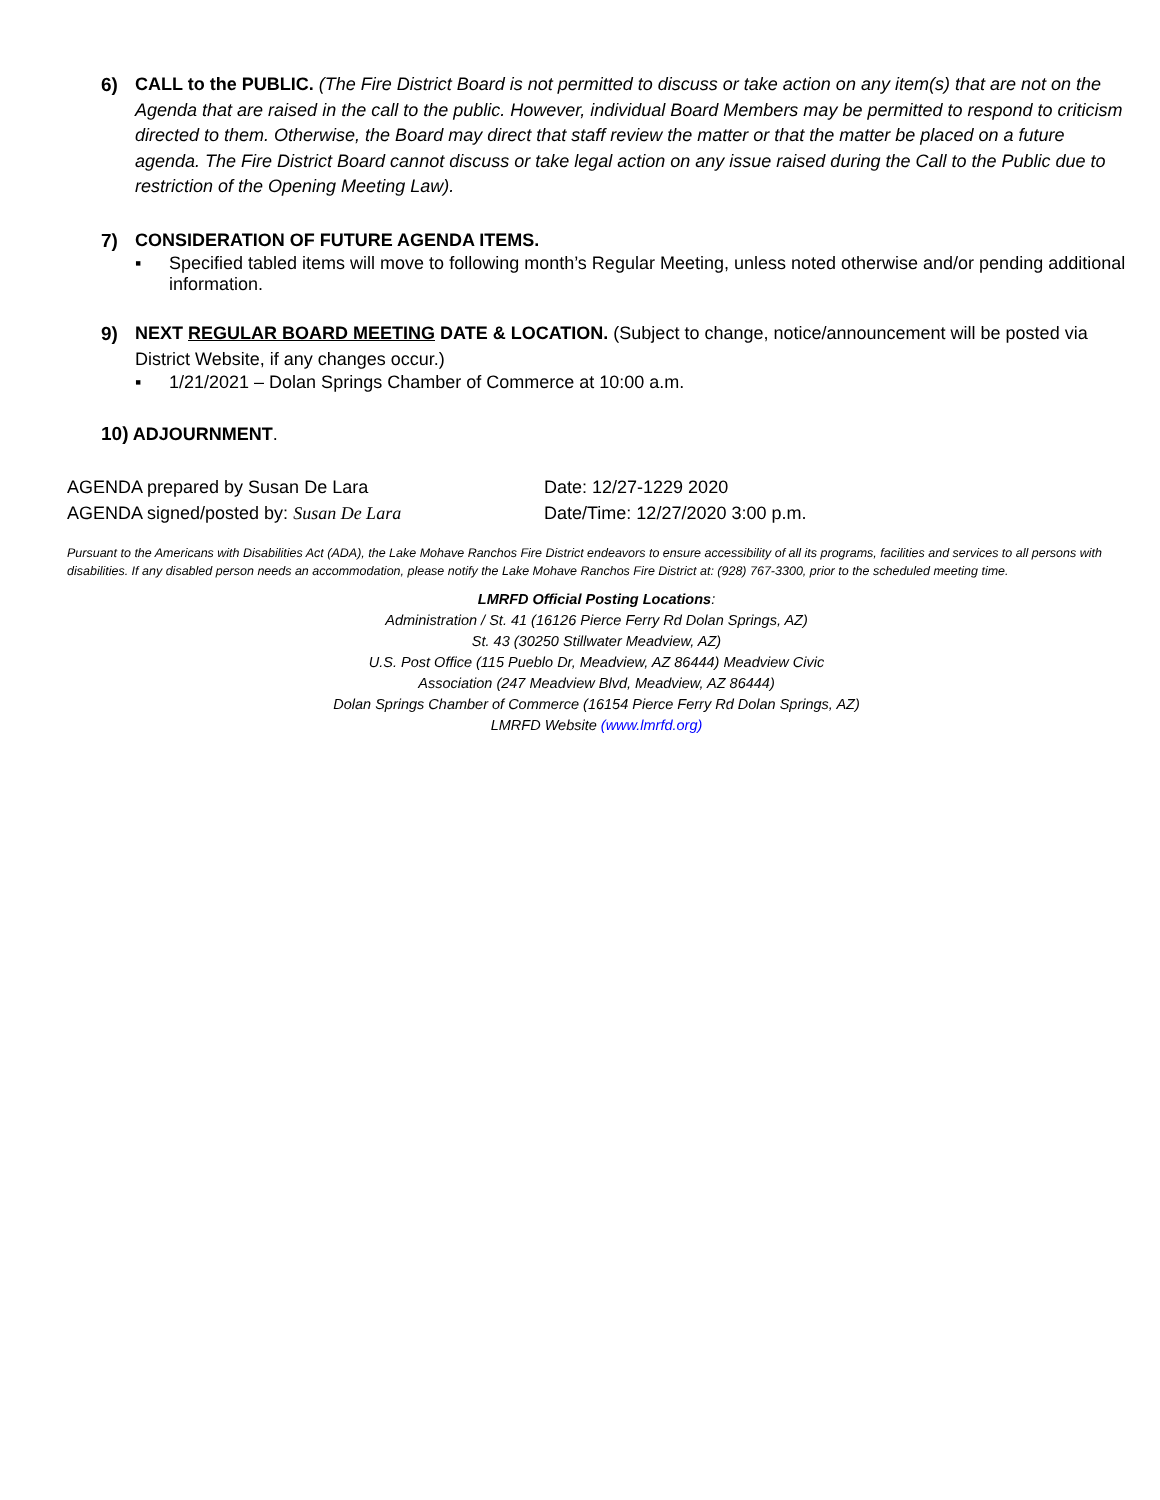6) CALL to the PUBLIC. (The Fire District Board is not permitted to discuss or take action on any item(s) that are not on the Agenda that are raised in the call to the public. However, individual Board Members may be permitted to respond to criticism directed to them. Otherwise, the Board may direct that staff review the matter or that the matter be placed on a future agenda. The Fire District Board cannot discuss or take legal action on any issue raised during the Call to the Public due to restriction of the Opening Meeting Law).
7) CONSIDERATION OF FUTURE AGENDA ITEMS.
▪ Specified tabled items will move to following month’s Regular Meeting, unless noted otherwise and/or pending additional information.
9) NEXT REGULAR BOARD MEETING DATE & LOCATION. (Subject to change, notice/announcement will be posted via District Website, if any changes occur.)
▪ 1/21/2021 – Dolan Springs Chamber of Commerce at 10:00 a.m.
10) ADJOURNMENT.
AGENDA prepared by Susan De Lara
AGENDA signed/posted by: Susan De Lara
Date: 12/27-1229 2020
Date/Time: 12/27/2020 3:00 p.m.
Pursuant to the Americans with Disabilities Act (ADA), the Lake Mohave Ranchos Fire District endeavors to ensure accessibility of all its programs, facilities and services to all persons with disabilities. If any disabled person needs an accommodation, please notify the Lake Mohave Ranchos Fire District at: (928) 767-3300, prior to the scheduled meeting time.
LMRFD Official Posting Locations:
Administration / St. 41 (16126 Pierce Ferry Rd Dolan Springs, AZ)
St. 43 (30250 Stillwater Meadview, AZ)
U.S. Post Office (115 Pueblo Dr, Meadview, AZ 86444) Meadview Civic
Association (247 Meadview Blvd, Meadview, AZ 86444)
Dolan Springs Chamber of Commerce (16154 Pierce Ferry Rd Dolan Springs, AZ)
LMRFD Website (www.lmrfd.org)